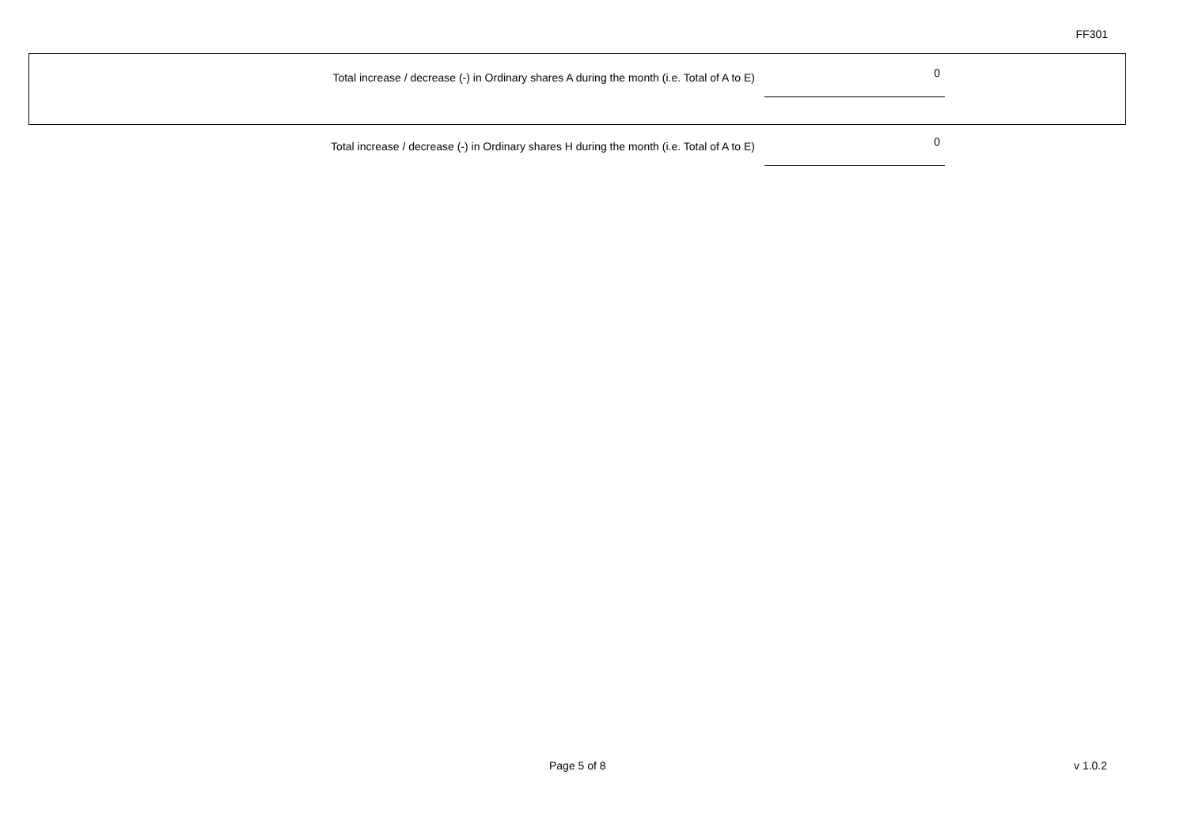FF301
| Total increase / decrease (-) in Ordinary shares A during the month (i.e. Total of A to E) | 0 |
| Total increase / decrease (-) in Ordinary shares H during the month (i.e. Total of A to E) | 0 |
Page 5 of 8 v 1.0.2